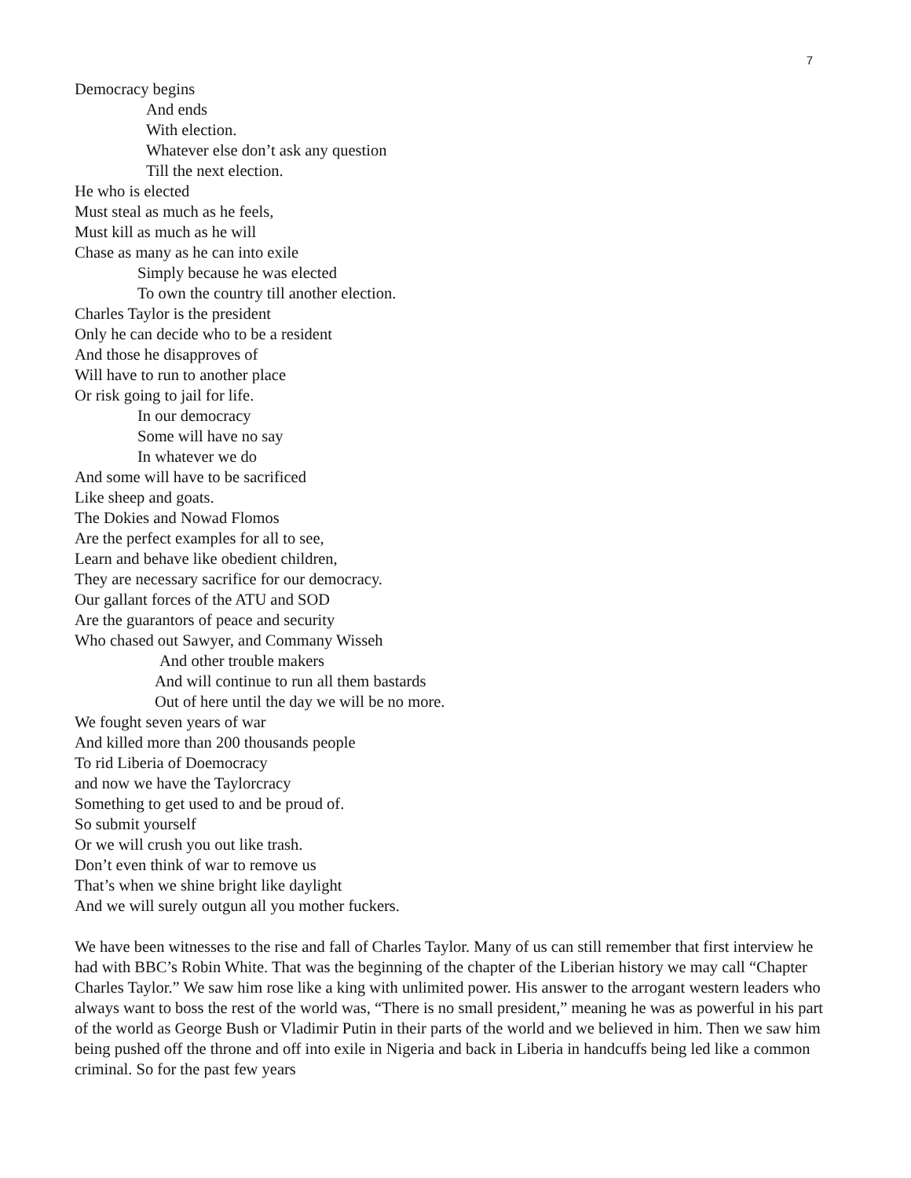7
Democracy begins
And ends
With election.
Whatever else don’t ask any question
Till the next election.
He who is elected
Must steal as much as he feels,
Must kill as much as he will
Chase as many as he can into exile
Simply because he was elected
To own the country till another election.
Charles Taylor is the president
Only he can decide who to be a resident
And those he disapproves of
Will have to run to another place
Or risk going to jail for life.
In our democracy
Some will have no say
In whatever we do
And some will have to be sacrificed
Like sheep and goats.
The Dokies and Nowad Flomos
Are the perfect examples for all to see,
Learn and behave like obedient children,
They are necessary sacrifice for our democracy.
Our gallant forces of the ATU and SOD
Are the guarantors of peace and security
Who chased out Sawyer, and Commany Wisseh
And other trouble makers
And will continue to run all them bastards
Out of here until the day we will be no more.
We fought seven years of war
And killed more than 200 thousands people
To rid Liberia of Doemocracy
and now we have the Taylorcracy
Something to get used to and be proud of.
So submit yourself
Or we will crush you out like trash.
Don’t even think of war to remove us
That’s when we shine bright like daylight
And we will surely outgun all you mother fuckers.
We have been witnesses to the rise and fall of Charles Taylor. Many of us can still remember that first interview he had with BBC’s Robin White. That was the beginning of the chapter of the Liberian history we may call “Chapter Charles Taylor.” We saw him rose like a king with unlimited power. His answer to the arrogant western leaders who always want to boss the rest of the world was, “There is no small president,” meaning he was as powerful in his part of the world as George Bush or Vladimir Putin in their parts of the world and we believed in him. Then we saw him being pushed off the throne and off into exile in Nigeria and back in Liberia in handcuffs being led like a common criminal. So for the past few years